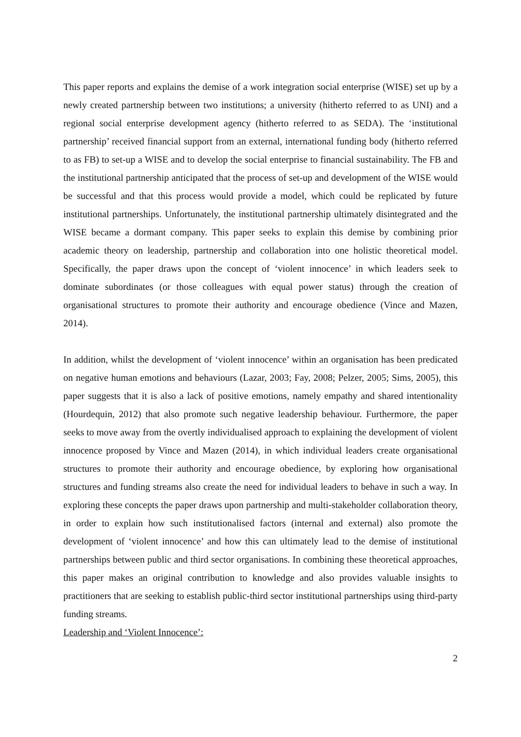This paper reports and explains the demise of a work integration social enterprise (WISE) set up by a newly created partnership between two institutions; a university (hitherto referred to as UNI) and a regional social enterprise development agency (hitherto referred to as SEDA). The ‘institutional partnership’ received financial support from an external, international funding body (hitherto referred to as FB) to set-up a WISE and to develop the social enterprise to financial sustainability. The FB and the institutional partnership anticipated that the process of set-up and development of the WISE would be successful and that this process would provide a model, which could be replicated by future institutional partnerships. Unfortunately, the institutional partnership ultimately disintegrated and the WISE became a dormant company. This paper seeks to explain this demise by combining prior academic theory on leadership, partnership and collaboration into one holistic theoretical model. Specifically, the paper draws upon the concept of ‘violent innocence’ in which leaders seek to dominate subordinates (or those colleagues with equal power status) through the creation of organisational structures to promote their authority and encourage obedience (Vince and Mazen, 2014).
In addition, whilst the development of ‘violent innocence’ within an organisation has been predicated on negative human emotions and behaviours (Lazar, 2003; Fay, 2008; Pelzer, 2005; Sims, 2005), this paper suggests that it is also a lack of positive emotions, namely empathy and shared intentionality (Hourdequin, 2012) that also promote such negative leadership behaviour. Furthermore, the paper seeks to move away from the overtly individualised approach to explaining the development of violent innocence proposed by Vince and Mazen (2014), in which individual leaders create organisational structures to promote their authority and encourage obedience, by exploring how organisational structures and funding streams also create the need for individual leaders to behave in such a way. In exploring these concepts the paper draws upon partnership and multi-stakeholder collaboration theory, in order to explain how such institutionalised factors (internal and external) also promote the development of ‘violent innocence’ and how this can ultimately lead to the demise of institutional partnerships between public and third sector organisations. In combining these theoretical approaches, this paper makes an original contribution to knowledge and also provides valuable insights to practitioners that are seeking to establish public-third sector institutional partnerships using third-party funding streams.
Leadership and ‘Violent Innocence’:
2